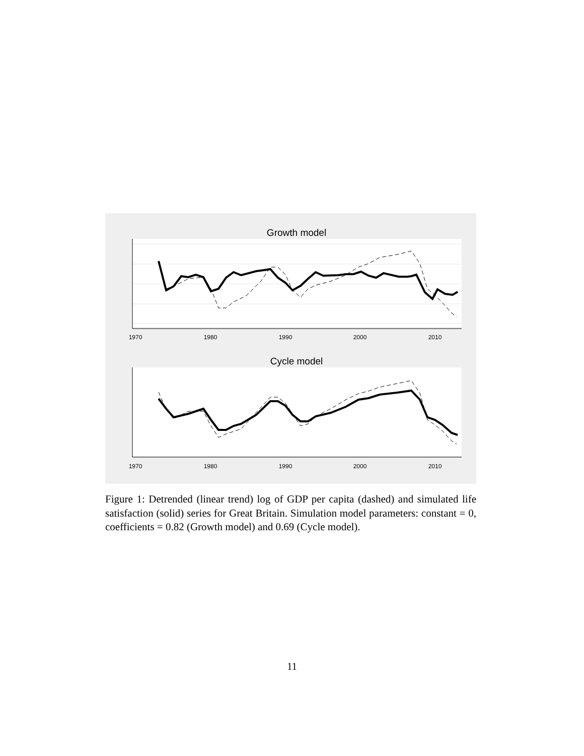Growth model
1970
1980
1990
2000
2010
Cycle model
1970
1980
1990
2000
2010
Figure 1: Detrended (linear trend) log of GDP per capita (dashed) and simulated life satisfaction (solid) series for Great Britain. Simulation model parameters: constant = 0, coefficients = 0.82 (Growth model) and 0.69 (Cycle model).
11